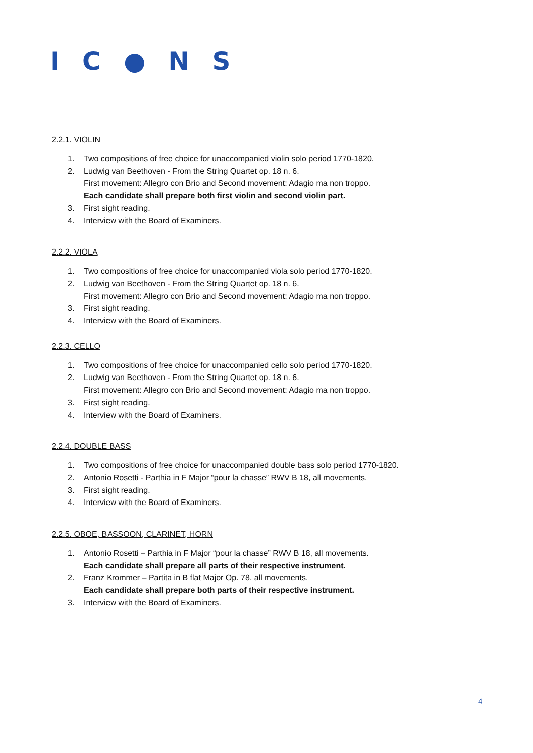I C ● N S
2.2.1. VIOLIN
1. Two compositions of free choice for unaccompanied violin solo period 1770-1820.
2. Ludwig van Beethoven - From the String Quartet op. 18 n. 6.
First movement: Allegro con Brio and Second movement: Adagio ma non troppo.
Each candidate shall prepare both first violin and second violin part.
3. First sight reading.
4. Interview with the Board of Examiners.
2.2.2. VIOLA
1. Two compositions of free choice for unaccompanied viola solo period 1770-1820.
2. Ludwig van Beethoven - From the String Quartet op. 18 n. 6.
First movement: Allegro con Brio and Second movement: Adagio ma non troppo.
3. First sight reading.
4. Interview with the Board of Examiners.
2.2.3. CELLO
1. Two compositions of free choice for unaccompanied cello solo period 1770-1820.
2. Ludwig van Beethoven - From the String Quartet op. 18 n. 6.
First movement: Allegro con Brio and Second movement: Adagio ma non troppo.
3. First sight reading.
4. Interview with the Board of Examiners.
2.2.4. DOUBLE BASS
1. Two compositions of free choice for unaccompanied double bass solo period 1770-1820.
2. Antonio Rosetti - Parthia in F Major “pour la chasse” RWV B 18, all movements.
3. First sight reading.
4. Interview with the Board of Examiners.
2.2.5. OBOE, BASSOON, CLARINET, HORN
1. Antonio Rosetti – Parthia in F Major “pour la chasse” RWV B 18, all movements.
Each candidate shall prepare all parts of their respective instrument.
2. Franz Krommer – Partita in B flat Major Op. 78, all movements.
Each candidate shall prepare both parts of their respective instrument.
3. Interview with the Board of Examiners.
4